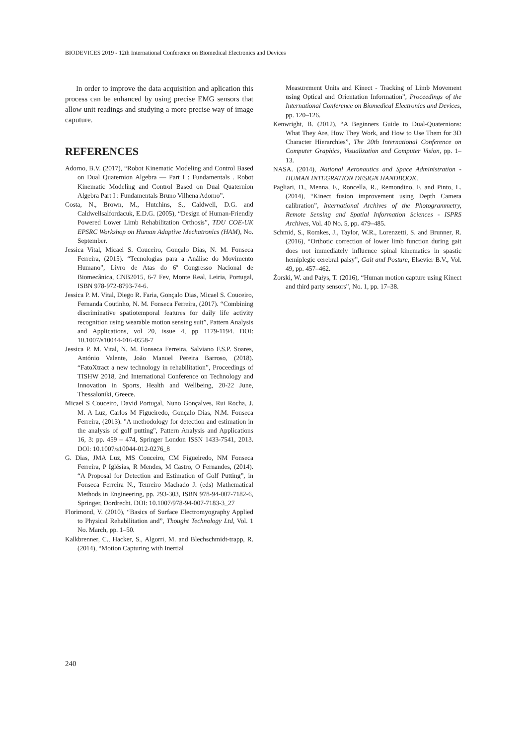BIODEVICES 2019 - 12th International Conference on Biomedical Electronics and Devices
In order to improve the data acquisition and aplication this process can be enhanced by using precise EMG sensors that allow unit readings and studying a more precise way of image caputure.
REFERENCES
Adorno, B.V. (2017), “Robot Kinematic Modeling and Control Based on Dual Quaternion Algebra — Part I : Fundamentals . Robot Kinematic Modeling and Control Based on Dual Quaternion Algebra Part I : Fundamentals Bruno Vilhena Adorno”.
Costa, N., Brown, M., Hutchins, S., Caldwell, D.G. and Caldwellsalfordacuk, E.D.G. (2005), “Design of Human-Friendly Powered Lower Limb Rehabilitation Orthosis”, TDU COE-UK EPSRC Workshop on Human Adaptive Mechatronics (HAM), No. September.
Jessica Vital, Micael S. Couceiro, Gonçalo Dias, N. M. Fonseca Ferreira, (2015). “Tecnologias para a Análise do Movimento Humano”, Livro de Atas do 6º Congresso Nacional de Biomecânica, CNB2015, 6-7 Fev, Monte Real, Leiria, Portugal, ISBN 978-972-8793-74-6.
Jessica P. M. Vital, Diego R. Faria, Gonçalo Dias, Micael S. Couceiro, Fernanda Coutinho, N. M. Fonseca Ferreira, (2017). “Combining discriminative spatiotemporal features for daily life activity recognition using wearable motion sensing suit”, Pattern Analysis and Applications, vol 20, issue 4, pp 1179-1194. DOI: 10.1007/s10044-016-0558-7
Jessica P. M. Vital, N. M. Fonseca Ferreira, Salviano F.S.P. Soares, António Valente, João Manuel Pereira Barroso, (2018). “FatoXtract a new technology in rehabilitation”, Proceedings of TISHW 2018, 2nd International Conference on Technology and Innovation in Sports, Health and Wellbeing, 20-22 June, Thessaloniki, Greece.
Micael S Couceiro, David Portugal, Nuno Gonçalves, Rui Rocha, J. M. A Luz, Carlos M Figueiredo, Gonçalo Dias, N.M. Fonseca Ferreira, (2013). "A methodology for detection and estimation in the analysis of golf putting", Pattern Analysis and Applications 16, 3: pp. 459 – 474, Springer London ISSN 1433-7541, 2013. DOI: 10.1007/s10044-012-0276_8
G. Dias, JMA Luz, MS Couceiro, CM Figueiredo, NM Fonseca Ferreira, P Iglésias, R Mendes, M Castro, O Fernandes, (2014). “A Proposal for Detection and Estimation of Golf Putting”, in Fonseca Ferreira N., Tenreiro Machado J. (eds) Mathematical Methods in Engineering, pp. 293-303, ISBN 978-94-007-7182-6, Springer, Dordrecht. DOI: 10.1007/978-94-007-7183-3_27
Florimond, V. (2010), “Basics of Surface Electromyography Applied to Physical Rehabilitation and”, Thought Technology Ltd, Vol. 1 No. March, pp. 1–50.
Kalkbrenner, C., Hacker, S., Algorri, M. and Blechschmidt-trapp, R. (2014), “Motion Capturing with Inertial
Measurement Units and Kinect - Tracking of Limb Movement using Optical and Orientation Information”, Proceedings of the International Conference on Biomedical Electronics and Devices, pp. 120–126.
Kenwright, B. (2012), “A Beginners Guide to Dual-Quaternions: What They Are, How They Work, and How to Use Them for 3D Character Hierarchies”, The 20th International Conference on Computer Graphics, Visualization and Computer Vision, pp. 1–13.
NASA. (2014), National Aeronautics and Space Administration - HUMAN INTEGRATION DESIGN HANDBOOK.
Pagliari, D., Menna, F., Roncella, R., Remondino, F. and Pinto, L. (2014), “Kinect fusion improvement using Depth Camera calibration”, International Archives of the Photogrammetry, Remote Sensing and Spatial Information Sciences - ISPRS Archives, Vol. 40 No. 5, pp. 479–485.
Schmid, S., Romkes, J., Taylor, W.R., Lorenzetti, S. and Brunner, R. (2016), “Orthotic correction of lower limb function during gait does not immediately influence spinal kinematics in spastic hemiplegic cerebral palsy”, Gait and Posture, Elsevier B.V., Vol. 49, pp. 457–462.
Żorski, W. and Pałys, T. (2016), “Human motion capture using Kinect and third party sensors”, No. 1, pp. 17–38.
240